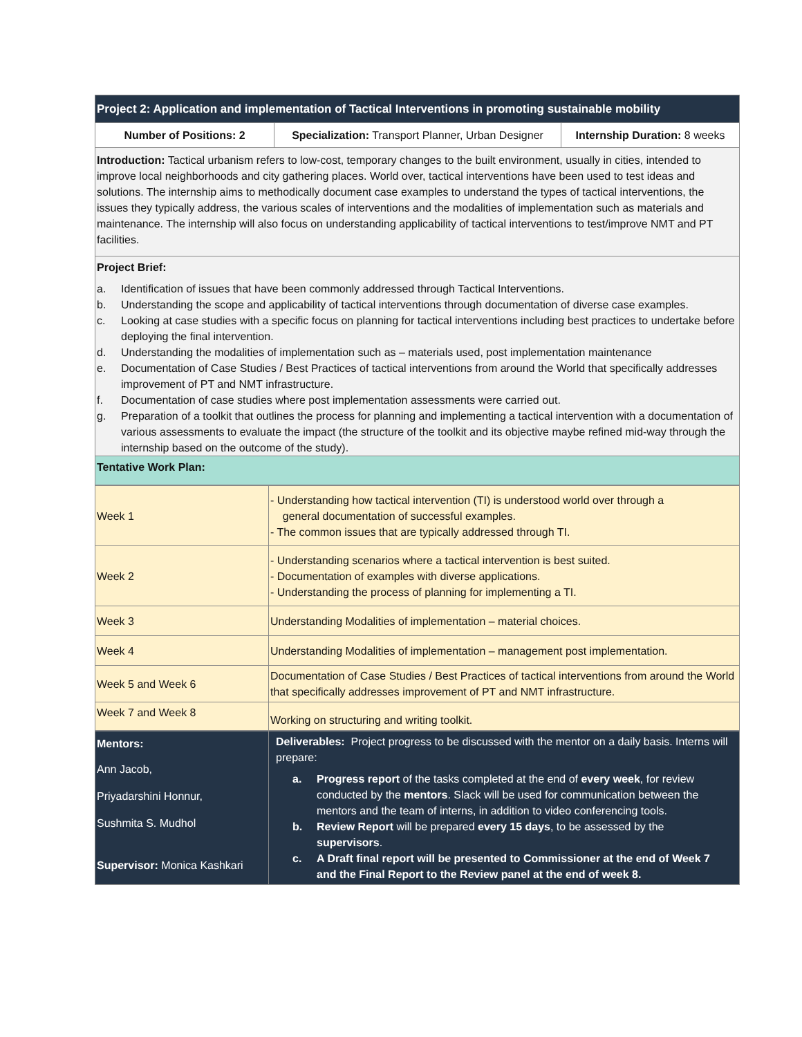| Project 2: Application and implementation of Tactical Interventions in promoting sustainable mobility | | |
| --- | --- | --- |
| Number of Positions: 2 | Specialization: Transport Planner, Urban Designer | Internship Duration: 8 weeks |
| Introduction: Tactical urbanism refers to low-cost, temporary changes to the built environment, usually in cities, intended to improve local neighborhoods and city gathering places. World over, tactical interventions have been used to test ideas and solutions. The internship aims to methodically document case examples to understand the types of tactical interventions, the issues they typically address, the various scales of interventions and the modalities of implementation such as materials and maintenance. The internship will also focus on understanding applicability of tactical interventions to test/improve NMT and PT facilities. | | |
| Project Brief: a. Identification of issues that have been commonly addressed through Tactical Interventions. b. Understanding the scope and applicability of tactical interventions through documentation of diverse case examples. c. Looking at case studies with a specific focus on planning for tactical interventions including best practices to undertake before deploying the final intervention. d. Understanding the modalities of implementation such as – materials used, post implementation maintenance e. Documentation of Case Studies / Best Practices of tactical interventions from around the World that specifically addresses improvement of PT and NMT infrastructure. f. Documentation of case studies where post implementation assessments were carried out. g. Preparation of a toolkit that outlines the process for planning and implementing a tactical intervention with a documentation of various assessments to evaluate the impact (the structure of the toolkit and its objective maybe refined mid-way through the internship based on the outcome of the study). | | |
| Tentative Work Plan: | | |
| Week 1 | - Understanding how tactical intervention (TI) is understood world over through a general documentation of successful examples. - The common issues that are typically addressed through TI. |
| Week 2 | - Understanding scenarios where a tactical intervention is best suited. - Documentation of examples with diverse applications. - Understanding the process of planning for implementing a TI. |
| Week 3 | Understanding Modalities of implementation – material choices. |
| Week 4 | Understanding Modalities of implementation – management post implementation. |
| Week 5 and Week 6 | Documentation of Case Studies / Best Practices of tactical interventions from around the World that specifically addresses improvement of PT and NMT infrastructure. |
| Week 7 and Week 8 | Working on structuring and writing toolkit. |
| Mentors: Ann Jacob, Priyadarshini Honnur, Sushmita S. Mudhol Supervisor: Monica Kashkari | Deliverables: Project progress to be discussed with the mentor on a daily basis. Interns will prepare: a. Progress report of the tasks completed at the end of every week , for review conducted by the mentors . Slack will be used for communication between the mentors and the team of interns, in addition to video conferencing tools. b. Review Report will be prepared every 15 days , to be assessed by the supervisors . c. A Draft final report will be presented to Commissioner at the end of Week 7 and the Final Report to the Review panel at the end of week 8. |